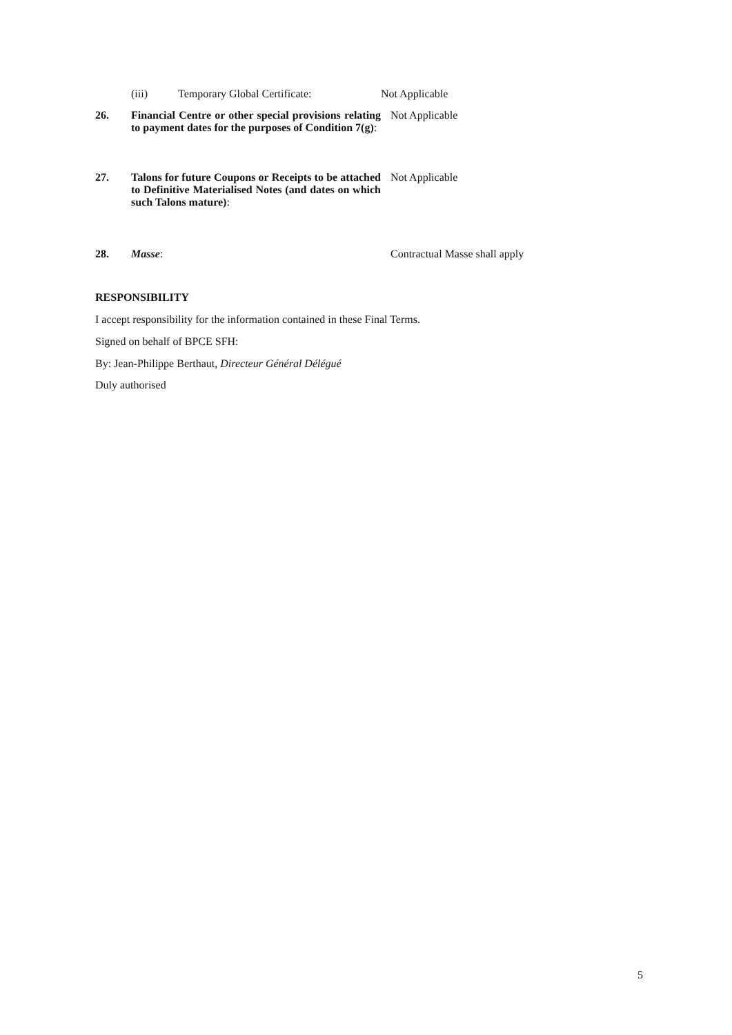(iii) Temporary Global Certificate: Not Applicable
26. Financial Centre or other special provisions relating to payment dates for the purposes of Condition 7(g):
Not Applicable
27. Talons for future Coupons or Receipts to be attached to Definitive Materialised Notes (and dates on which such Talons mature):
Not Applicable
28. Masse: Contractual Masse shall apply
RESPONSIBILITY
I accept responsibility for the information contained in these Final Terms.
Signed on behalf of BPCE SFH:
By: Jean-Philippe Berthaut, Directeur Général Délégué
Duly authorised
5